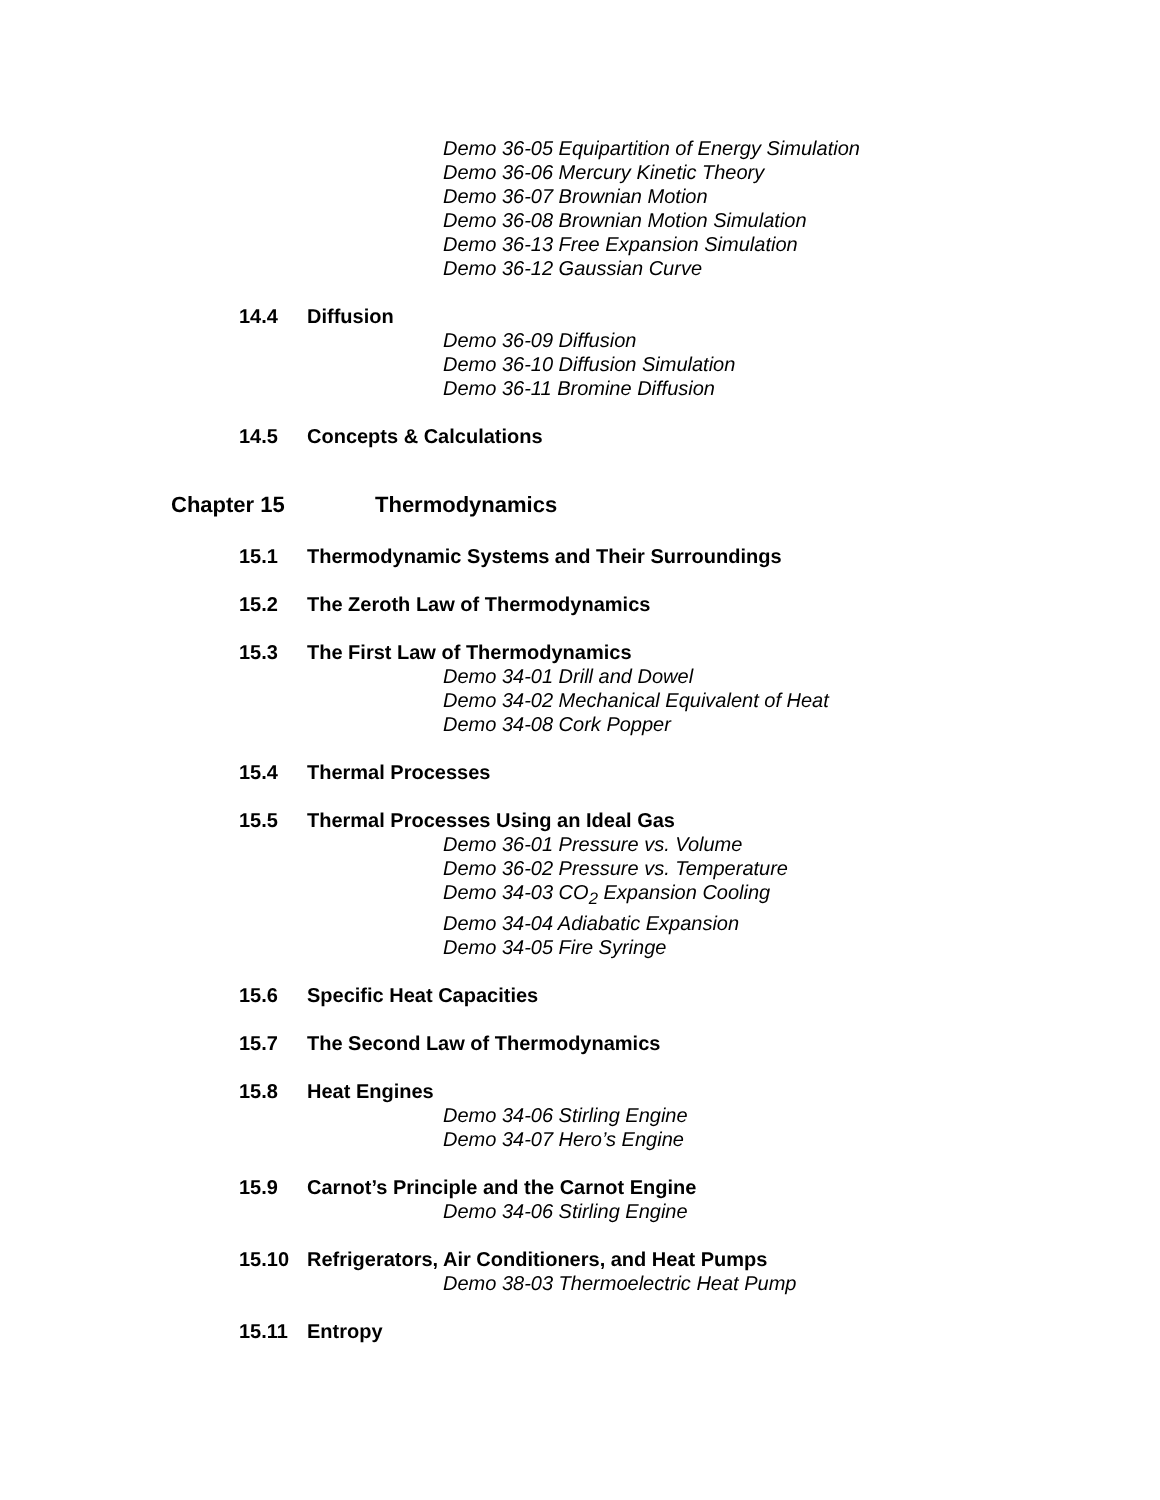Demo 36-05 Equipartition of Energy Simulation
Demo 36-06 Mercury Kinetic Theory
Demo 36-07 Brownian Motion
Demo 36-08 Brownian Motion Simulation
Demo 36-13 Free Expansion Simulation
Demo 36-12 Gaussian Curve
14.4 Diffusion
Demo 36-09 Diffusion
Demo 36-10 Diffusion Simulation
Demo 36-11 Bromine Diffusion
14.5 Concepts & Calculations
Chapter 15 Thermodynamics
15.1 Thermodynamic Systems and Their Surroundings
15.2 The Zeroth Law of Thermodynamics
15.3 The First Law of Thermodynamics
Demo 34-01 Drill and Dowel
Demo 34-02 Mechanical Equivalent of Heat
Demo 34-08 Cork Popper
15.4 Thermal Processes
15.5 Thermal Processes Using an Ideal Gas
Demo 36-01 Pressure vs. Volume
Demo 36-02 Pressure vs. Temperature
Demo 34-03 CO<sub>2</sub> Expansion Cooling
Demo 34-04 Adiabatic Expansion
Demo 34-05 Fire Syringe
15.6 Specific Heat Capacities
15.7 The Second Law of Thermodynamics
15.8 Heat Engines
Demo 34-06 Stirling Engine
Demo 34-07 Hero’s Engine
15.9 Carnot’s Principle and the Carnot Engine
Demo 34-06 Stirling Engine
15.10 Refrigerators, Air Conditioners, and Heat Pumps
Demo 38-03 Thermoelectric Heat Pump
15.11 Entropy